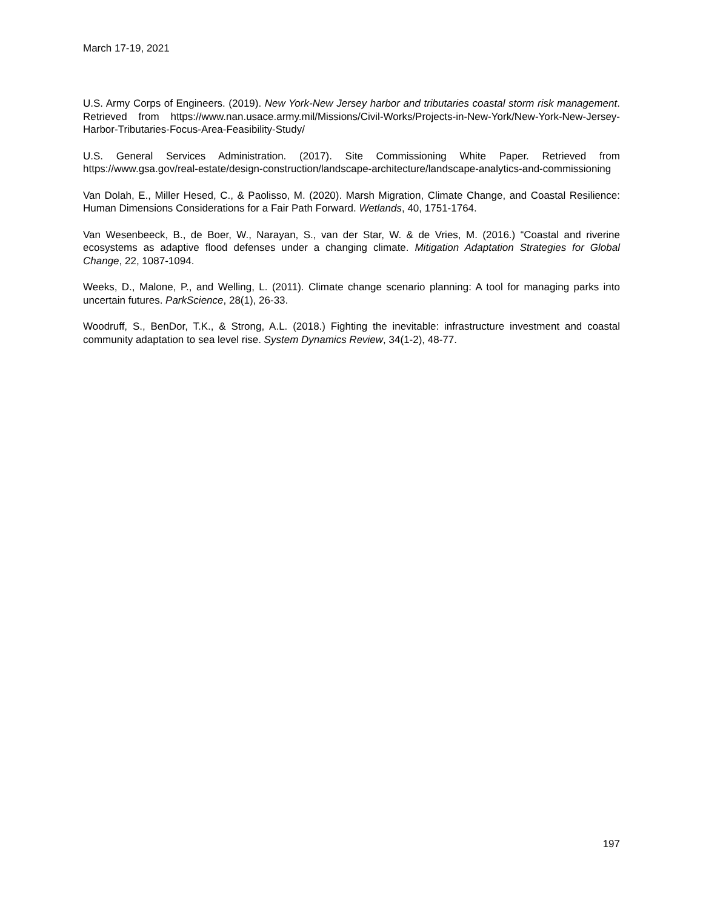March 17-19, 2021
U.S. Army Corps of Engineers. (2019). New York-New Jersey harbor and tributaries coastal storm risk management. Retrieved from https://www.nan.usace.army.mil/Missions/Civil-Works/Projects-in-New-York/New-York-New-Jersey-Harbor-Tributaries-Focus-Area-Feasibility-Study/
U.S. General Services Administration. (2017). Site Commissioning White Paper. Retrieved from https://www.gsa.gov/real-estate/design-construction/landscape-architecture/landscape-analytics-and-commissioning
Van Dolah, E., Miller Hesed, C., & Paolisso, M. (2020). Marsh Migration, Climate Change, and Coastal Resilience: Human Dimensions Considerations for a Fair Path Forward. Wetlands, 40, 1751-1764.
Van Wesenbeeck, B., de Boer, W., Narayan, S., van der Star, W. & de Vries, M. (2016.) “Coastal and riverine ecosystems as adaptive flood defenses under a changing climate. Mitigation Adaptation Strategies for Global Change, 22, 1087-1094.
Weeks, D., Malone, P., and Welling, L. (2011). Climate change scenario planning: A tool for managing parks into uncertain futures. ParkScience, 28(1), 26-33.
Woodruff, S., BenDor, T.K., & Strong, A.L. (2018.) Fighting the inevitable: infrastructure investment and coastal community adaptation to sea level rise. System Dynamics Review, 34(1-2), 48-77.
197